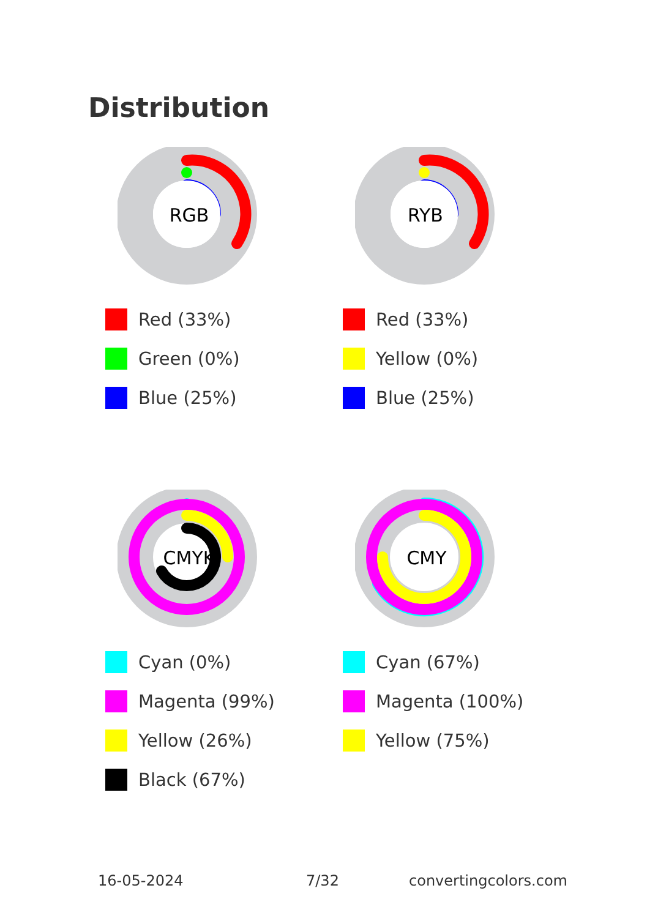Distribution
RGB
Red (33%)
Green (0%)
Blue (25%)
RYB
Red (33%)
Yellow (0%)
Blue (25%)
CMYK
Cyan (0%)
Magenta (99%)
Yellow (26%)
Black (67%)
CMY
Cyan (67%)
Magenta (100%)
Yellow (75%)
16-05-2024 7/32 convertingcolors.com